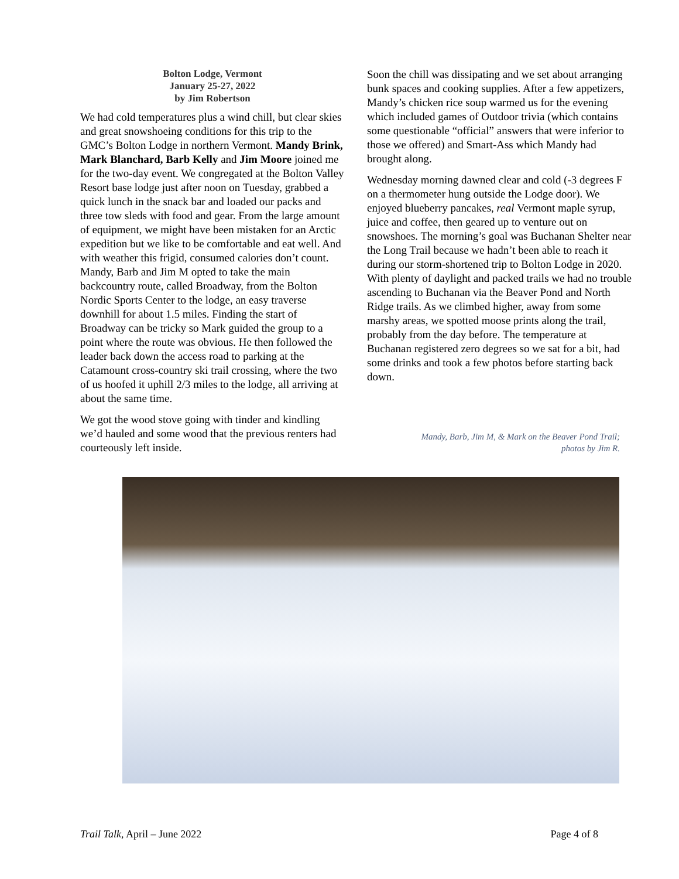Bolton Lodge, Vermont
January 25-27, 2022
by Jim Robertson
We had cold temperatures plus a wind chill, but clear skies and great snowshoeing conditions for this trip to the GMC’s Bolton Lodge in northern Vermont. Mandy Brink, Mark Blanchard, Barb Kelly and Jim Moore joined me for the two-day event. We congregated at the Bolton Valley Resort base lodge just after noon on Tuesday, grabbed a quick lunch in the snack bar and loaded our packs and three tow sleds with food and gear. From the large amount of equipment, we might have been mistaken for an Arctic expedition but we like to be comfortable and eat well. And with weather this frigid, consumed calories don’t count. Mandy, Barb and Jim M opted to take the main backcountry route, called Broadway, from the Bolton Nordic Sports Center to the lodge, an easy traverse downhill for about 1.5 miles. Finding the start of Broadway can be tricky so Mark guided the group to a point where the route was obvious. He then followed the leader back down the access road to parking at the Catamount cross-country ski trail crossing, where the two of us hoofed it uphill 2/3 miles to the lodge, all arriving at about the same time.
We got the wood stove going with tinder and kindling we’d hauled and some wood that the previous renters had courteously left inside.
Soon the chill was dissipating and we set about arranging bunk spaces and cooking supplies. After a few appetizers, Mandy’s chicken rice soup warmed us for the evening which included games of Outdoor trivia (which contains some questionable “official” answers that were inferior to those we offered) and Smart-Ass which Mandy had brought along.
Wednesday morning dawned clear and cold (-3 degrees F on a thermometer hung outside the Lodge door). We enjoyed blueberry pancakes, real Vermont maple syrup, juice and coffee, then geared up to venture out on snowshoes. The morning’s goal was Buchanan Shelter near the Long Trail because we hadn’t been able to reach it during our storm-shortened trip to Bolton Lodge in 2020. With plenty of daylight and packed trails we had no trouble ascending to Buchanan via the Beaver Pond and North Ridge trails. As we climbed higher, away from some marshy areas, we spotted moose prints along the trail, probably from the day before. The temperature at Buchanan registered zero degrees so we sat for a bit, had some drinks and took a few photos before starting back down.
Mandy, Barb, Jim M, & Mark on the Beaver Pond Trail;
photos by Jim R.
Trail Talk, April – June 2022 Page 4 of 8